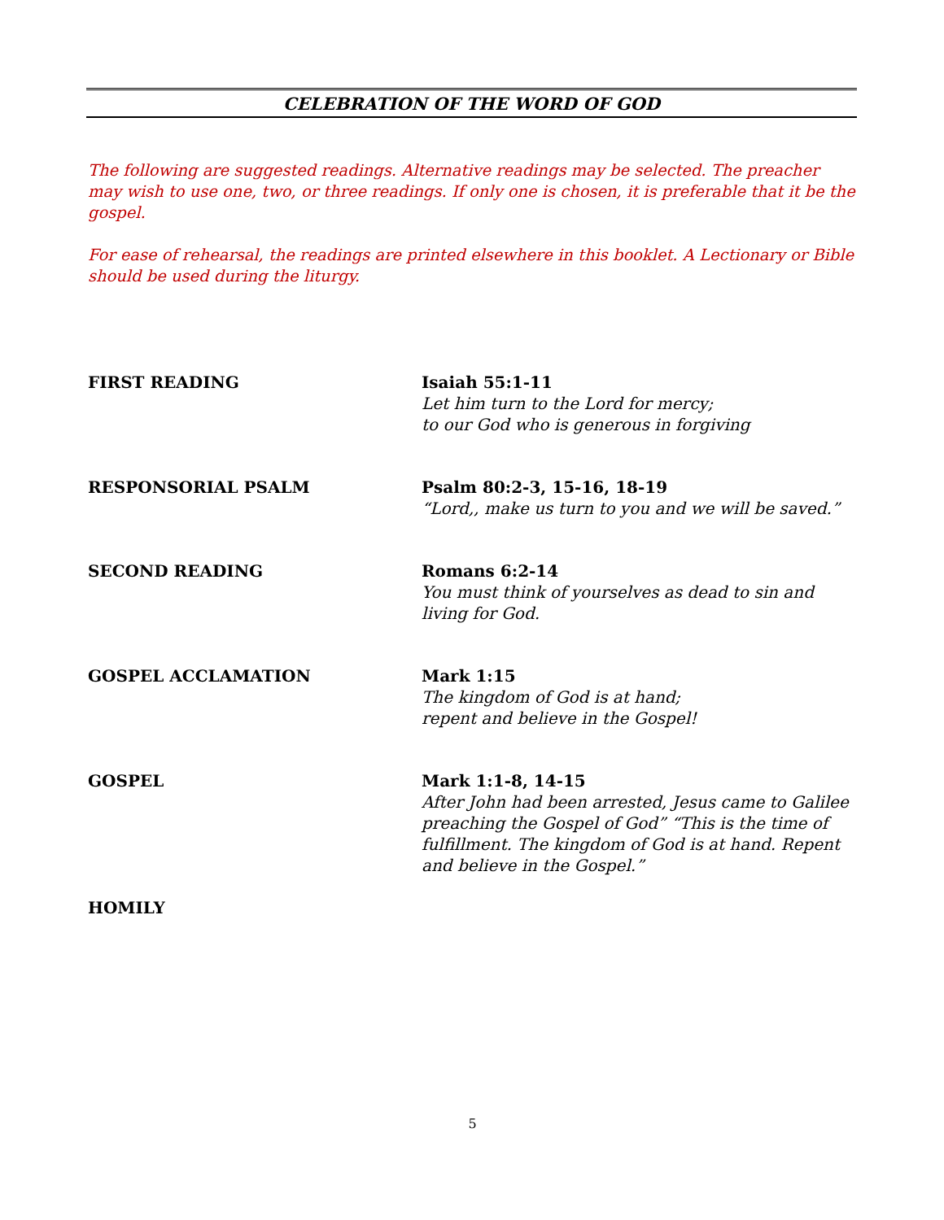CELEBRATION OF THE WORD OF GOD
The following are suggested readings. Alternative readings may be selected. The preacher may wish to use one, two, or three readings. If only one is chosen, it is preferable that it be the gospel.
For ease of rehearsal, the readings are printed elsewhere in this booklet. A Lectionary or Bible should be used during the liturgy.
FIRST READING Isaiah 55:1-11
Let him turn to the Lord for mercy;
to our God who is generous in forgiving
RESPONSORIAL PSALM Psalm 80:2-3, 15-16, 18-19
“Lord,, make us turn to you and we will be saved.”
SECOND READING Romans 6:2-14
You must think of yourselves as dead to sin and living for God.
GOSPEL ACCLAMATION Mark 1:15
The kingdom of God is at hand;
repent and believe in the Gospel!
GOSPEL Mark 1:1-8, 14-15
After John had been arrested, Jesus came to Galilee preaching the Gospel of God” “This is the time of fulfillment. The kingdom of God is at hand. Repent and believe in the Gospel.”
HOMILY
5